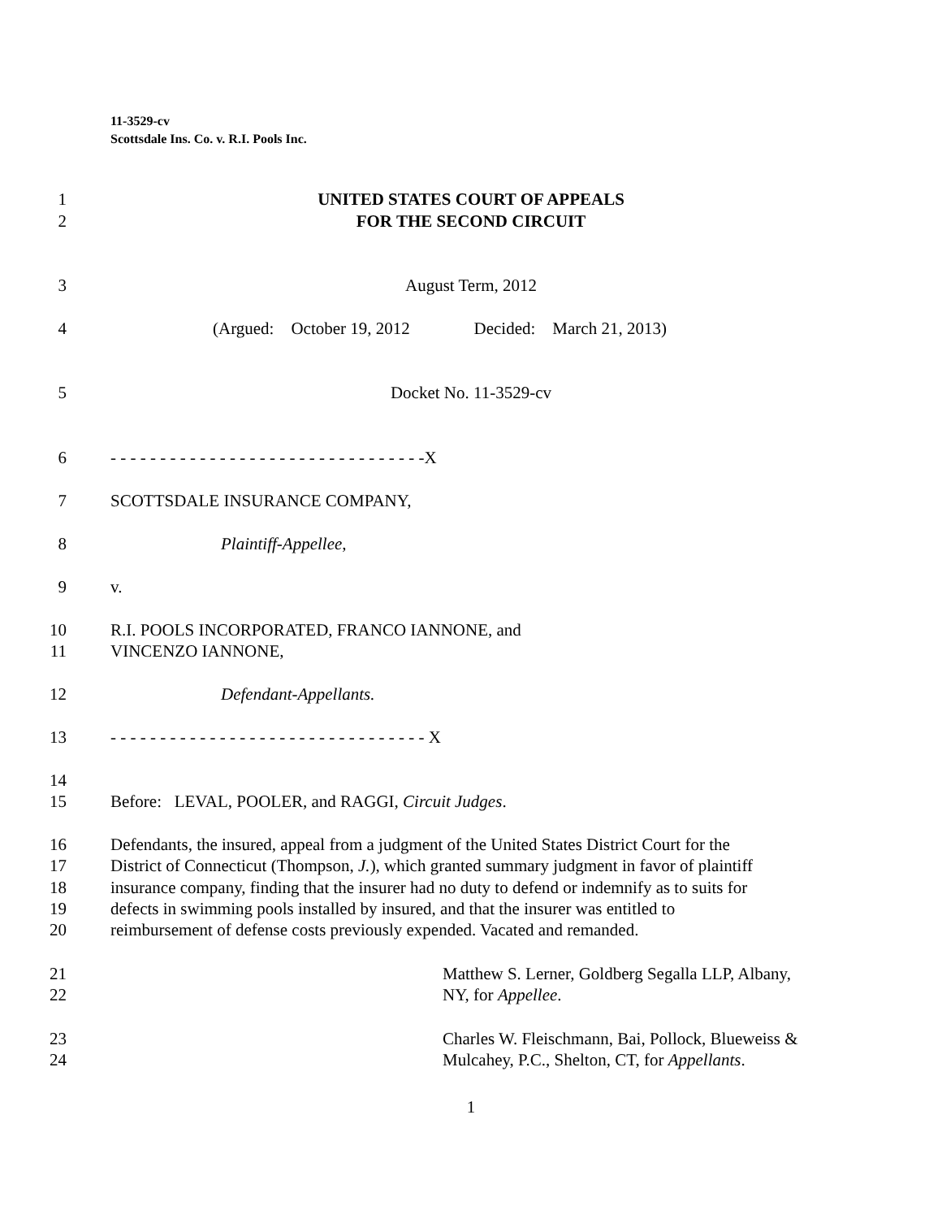11-3529-cv
Scottsdale Ins. Co. v. R.I. Pools Inc.
1 UNITED STATES COURT OF APPEALS
2 FOR THE SECOND CIRCUIT
3 August Term, 2012
4 (Argued: October 19, 2012 Decided: March 21, 2013)
5 Docket No. 11-3529-cv
6 - - - - - - - - - - - - - - - - - - - - - - - - - - - - - - - -X
7 SCOTTSDALE INSURANCE COMPANY,
8 Plaintiff-Appellee,
9 v.
10 R.I. POOLS INCORPORATED, FRANCO IANNONE, and
11 VINCENZO IANNONE,
12 Defendant-Appellants.
13 - - - - - - - - - - - - - - - - - - - - - - - - - - - - - - - - X
14
15 Before: LEVAL, POOLER, and RAGGI, Circuit Judges.
16 Defendants, the insured, appeal from a judgment of the United States District Court for the
17 District of Connecticut (Thompson, J.), which granted summary judgment in favor of plaintiff
18 insurance company, finding that the insurer had no duty to defend or indemnify as to suits for
19 defects in swimming pools installed by insured, and that the insurer was entitled to
20 reimbursement of defense costs previously expended. Vacated and remanded.
21 Matthew S. Lerner, Goldberg Segalla LLP, Albany,
22 NY, for Appellee.
23 Charles W. Fleischmann, Bai, Pollock, Blueweiss &
24 Mulcahey, P.C., Shelton, CT, for Appellants.
1